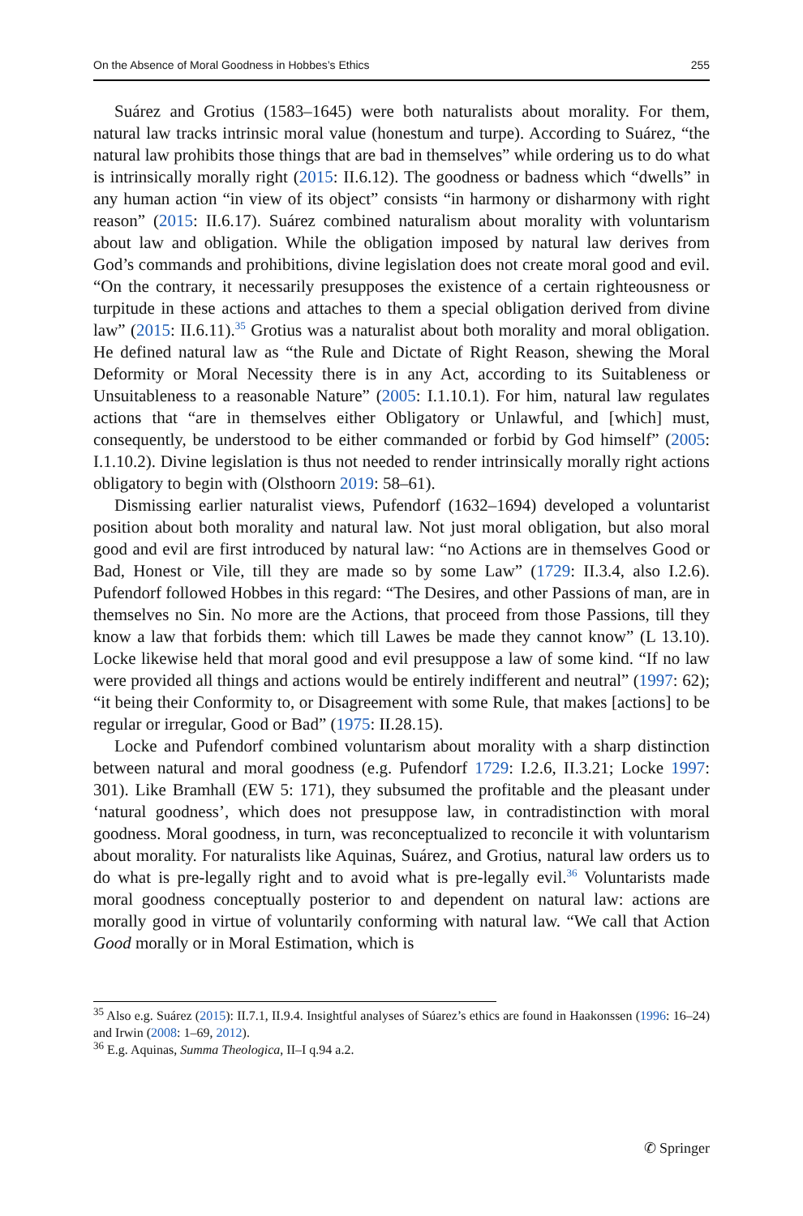On the Absence of Moral Goodness in Hobbes’s Ethics 255
Suárez and Grotius (1583–1645) were both naturalists about morality. For them, natural law tracks intrinsic moral value (honestum and turpe). According to Suárez, “the natural law prohibits those things that are bad in themselves” while ordering us to do what is intrinsically morally right (2015: II.6.12). The goodness or badness which “dwells” in any human action “in view of its object” consists “in harmony or disharmony with right reason” (2015: II.6.17). Suárez combined naturalism about morality with voluntarism about law and obligation. While the obligation imposed by natural law derives from God’s commands and prohibitions, divine legislation does not create moral good and evil. “On the contrary, it necessarily presupposes the existence of a certain righteousness or turpitude in these actions and attaches to them a special obligation derived from divine law” (2015: II.6.11).<sup>35</sup> Grotius was a naturalist about both morality and moral obligation. He defined natural law as “the Rule and Dictate of Right Reason, shewing the Moral Deformity or Moral Necessity there is in any Act, according to its Suitableness or Unsuitableness to a reasonable Nature” (2005: I.1.10.1). For him, natural law regulates actions that “are in themselves either Obligatory or Unlawful, and [which] must, consequently, be understood to be either commanded or forbid by God himself” (2005: I.1.10.2). Divine legislation is thus not needed to render intrinsically morally right actions obligatory to begin with (Olsthoorn 2019: 58–61).
Dismissing earlier naturalist views, Pufendorf (1632–1694) developed a voluntarist position about both morality and natural law. Not just moral obligation, but also moral good and evil are first introduced by natural law: “no Actions are in themselves Good or Bad, Honest or Vile, till they are made so by some Law” (1729: II.3.4, also I.2.6). Pufendorf followed Hobbes in this regard: “The Desires, and other Passions of man, are in themselves no Sin. No more are the Actions, that proceed from those Passions, till they know a law that forbids them: which till Lawes be made they cannot know” (L 13.10). Locke likewise held that moral good and evil presuppose a law of some kind. “If no law were provided all things and actions would be entirely indifferent and neutral” (1997: 62); “it being their Conformity to, or Disagreement with some Rule, that makes [actions] to be regular or irregular, Good or Bad” (1975: II.28.15).
Locke and Pufendorf combined voluntarism about morality with a sharp distinction between natural and moral goodness (e.g. Pufendorf 1729: I.2.6, II.3.21; Locke 1997: 301). Like Bramhall (EW 5: 171), they subsumed the profitable and the pleasant under ‘natural goodness’, which does not presuppose law, in contradistinction with moral goodness. Moral goodness, in turn, was reconceptualized to reconcile it with voluntarism about morality. For naturalists like Aquinas, Suárez, and Grotius, natural law orders us to do what is pre-legally right and to avoid what is pre-legally evil.<sup>36</sup> Voluntarists made moral goodness conceptually posterior to and dependent on natural law: actions are morally good in virtue of voluntarily conforming with natural law. “We call that Action Good morally or in Moral Estimation, which is
<sup>35</sup> Also e.g. Suárez (2015): II.7.1, II.9.4. Insightful analyses of Súarez’s ethics are found in Haakonssen (1996: 16–24) and Irwin (2008: 1–69, 2012).
<sup>36</sup> E.g. Aquinas, Summa Theologica, II–I q.94 a.2.
✆ Springer